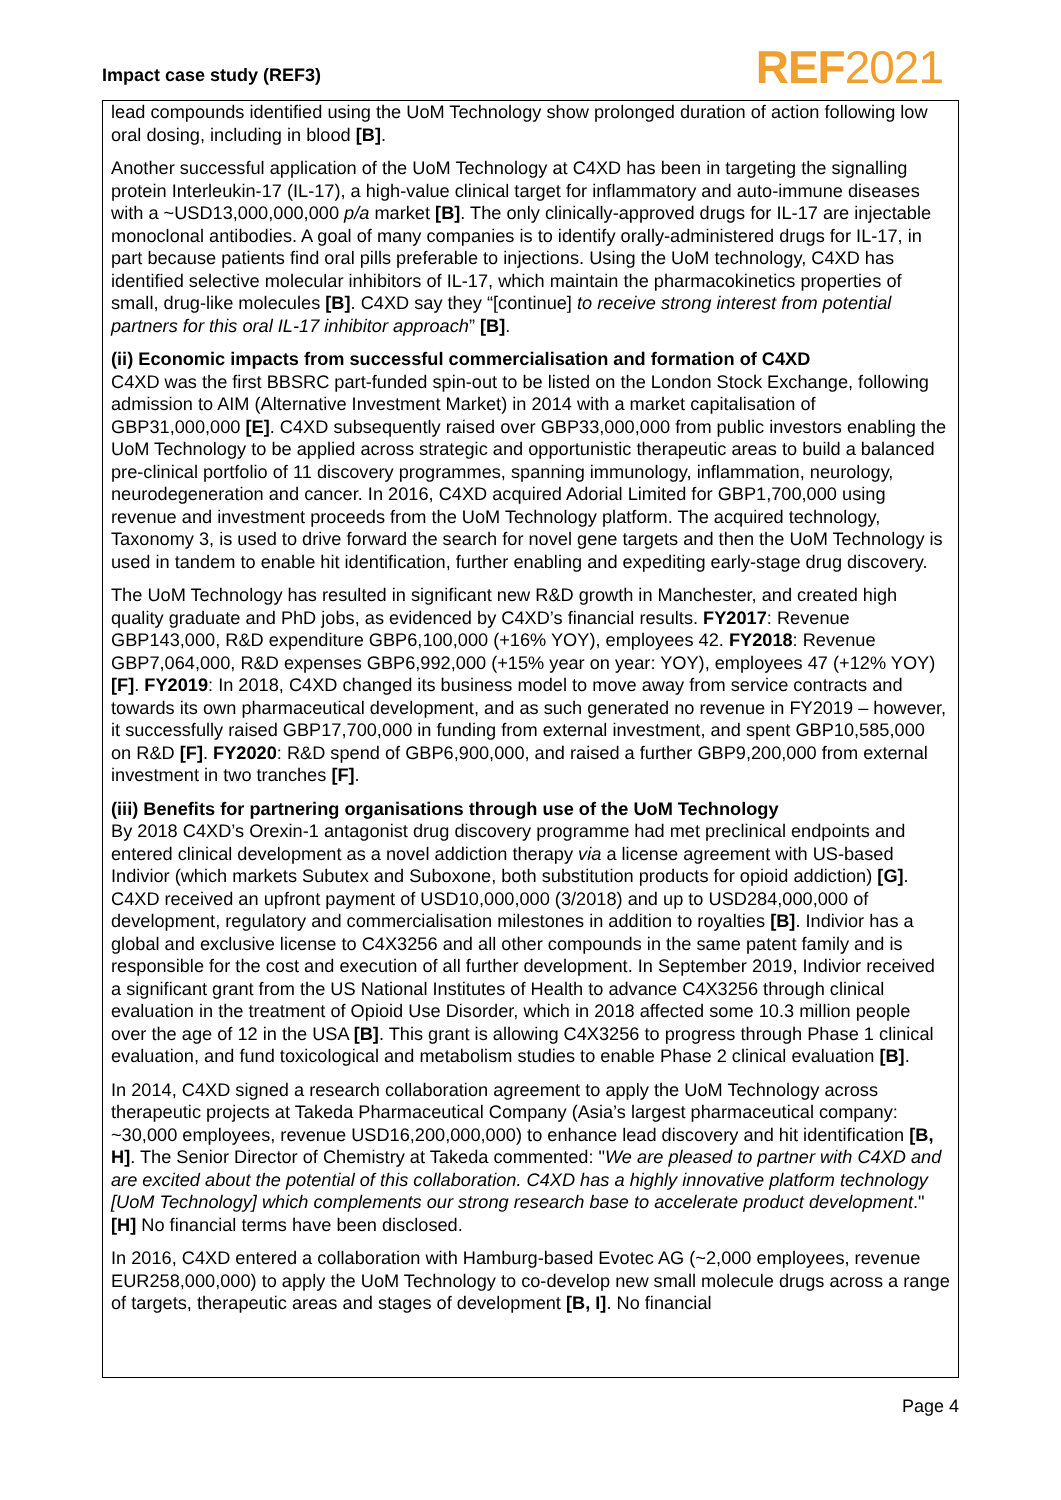Impact case study (REF3)
REF2021
lead compounds identified using the UoM Technology show prolonged duration of action following low oral dosing, including in blood [B].
Another successful application of the UoM Technology at C4XD has been in targeting the signalling protein Interleukin-17 (IL-17), a high-value clinical target for inflammatory and auto-immune diseases with a ~USD13,000,000,000 p/a market [B]. The only clinically-approved drugs for IL-17 are injectable monoclonal antibodies. A goal of many companies is to identify orally-administered drugs for IL-17, in part because patients find oral pills preferable to injections. Using the UoM technology, C4XD has identified selective molecular inhibitors of IL-17, which maintain the pharmacokinetics properties of small, drug-like molecules [B]. C4XD say they “[continue] to receive strong interest from potential partners for this oral IL-17 inhibitor approach” [B].
(ii) Economic impacts from successful commercialisation and formation of C4XD
C4XD was the first BBSRC part-funded spin-out to be listed on the London Stock Exchange, following admission to AIM (Alternative Investment Market) in 2014 with a market capitalisation of GBP31,000,000 [E]. C4XD subsequently raised over GBP33,000,000 from public investors enabling the UoM Technology to be applied across strategic and opportunistic therapeutic areas to build a balanced pre-clinical portfolio of 11 discovery programmes, spanning immunology, inflammation, neurology, neurodegeneration and cancer. In 2016, C4XD acquired Adorial Limited for GBP1,700,000 using revenue and investment proceeds from the UoM Technology platform. The acquired technology, Taxonomy 3, is used to drive forward the search for novel gene targets and then the UoM Technology is used in tandem to enable hit identification, further enabling and expediting early-stage drug discovery.
The UoM Technology has resulted in significant new R&D growth in Manchester, and created high quality graduate and PhD jobs, as evidenced by C4XD’s financial results. FY2017: Revenue GBP143,000, R&D expenditure GBP6,100,000 (+16% YOY), employees 42. FY2018: Revenue GBP7,064,000, R&D expenses GBP6,992,000 (+15% year on year: YOY), employees 47 (+12% YOY) [F]. FY2019: In 2018, C4XD changed its business model to move away from service contracts and towards its own pharmaceutical development, and as such generated no revenue in FY2019 – however, it successfully raised GBP17,700,000 in funding from external investment, and spent GBP10,585,000 on R&D [F]. FY2020: R&D spend of GBP6,900,000, and raised a further GBP9,200,000 from external investment in two tranches [F].
(iii) Benefits for partnering organisations through use of the UoM Technology
By 2018 C4XD’s Orexin-1 antagonist drug discovery programme had met preclinical endpoints and entered clinical development as a novel addiction therapy via a license agreement with US-based Indivior (which markets Subutex and Suboxone, both substitution products for opioid addiction) [G]. C4XD received an upfront payment of USD10,000,000 (3/2018) and up to USD284,000,000 of development, regulatory and commercialisation milestones in addition to royalties [B]. Indivior has a global and exclusive license to C4X3256 and all other compounds in the same patent family and is responsible for the cost and execution of all further development. In September 2019, Indivior received a significant grant from the US National Institutes of Health to advance C4X3256 through clinical evaluation in the treatment of Opioid Use Disorder, which in 2018 affected some 10.3 million people over the age of 12 in the USA [B]. This grant is allowing C4X3256 to progress through Phase 1 clinical evaluation, and fund toxicological and metabolism studies to enable Phase 2 clinical evaluation [B].
In 2014, C4XD signed a research collaboration agreement to apply the UoM Technology across therapeutic projects at Takeda Pharmaceutical Company (Asia’s largest pharmaceutical company: ~30,000 employees, revenue USD16,200,000,000) to enhance lead discovery and hit identification [B, H]. The Senior Director of Chemistry at Takeda commented: "We are pleased to partner with C4XD and are excited about the potential of this collaboration. C4XD has a highly innovative platform technology [UoM Technology] which complements our strong research base to accelerate product development." [H] No financial terms have been disclosed.
In 2016, C4XD entered a collaboration with Hamburg-based Evotec AG (~2,000 employees, revenue EUR258,000,000) to apply the UoM Technology to co-develop new small molecule drugs across a range of targets, therapeutic areas and stages of development [B, I]. No financial
Page 4